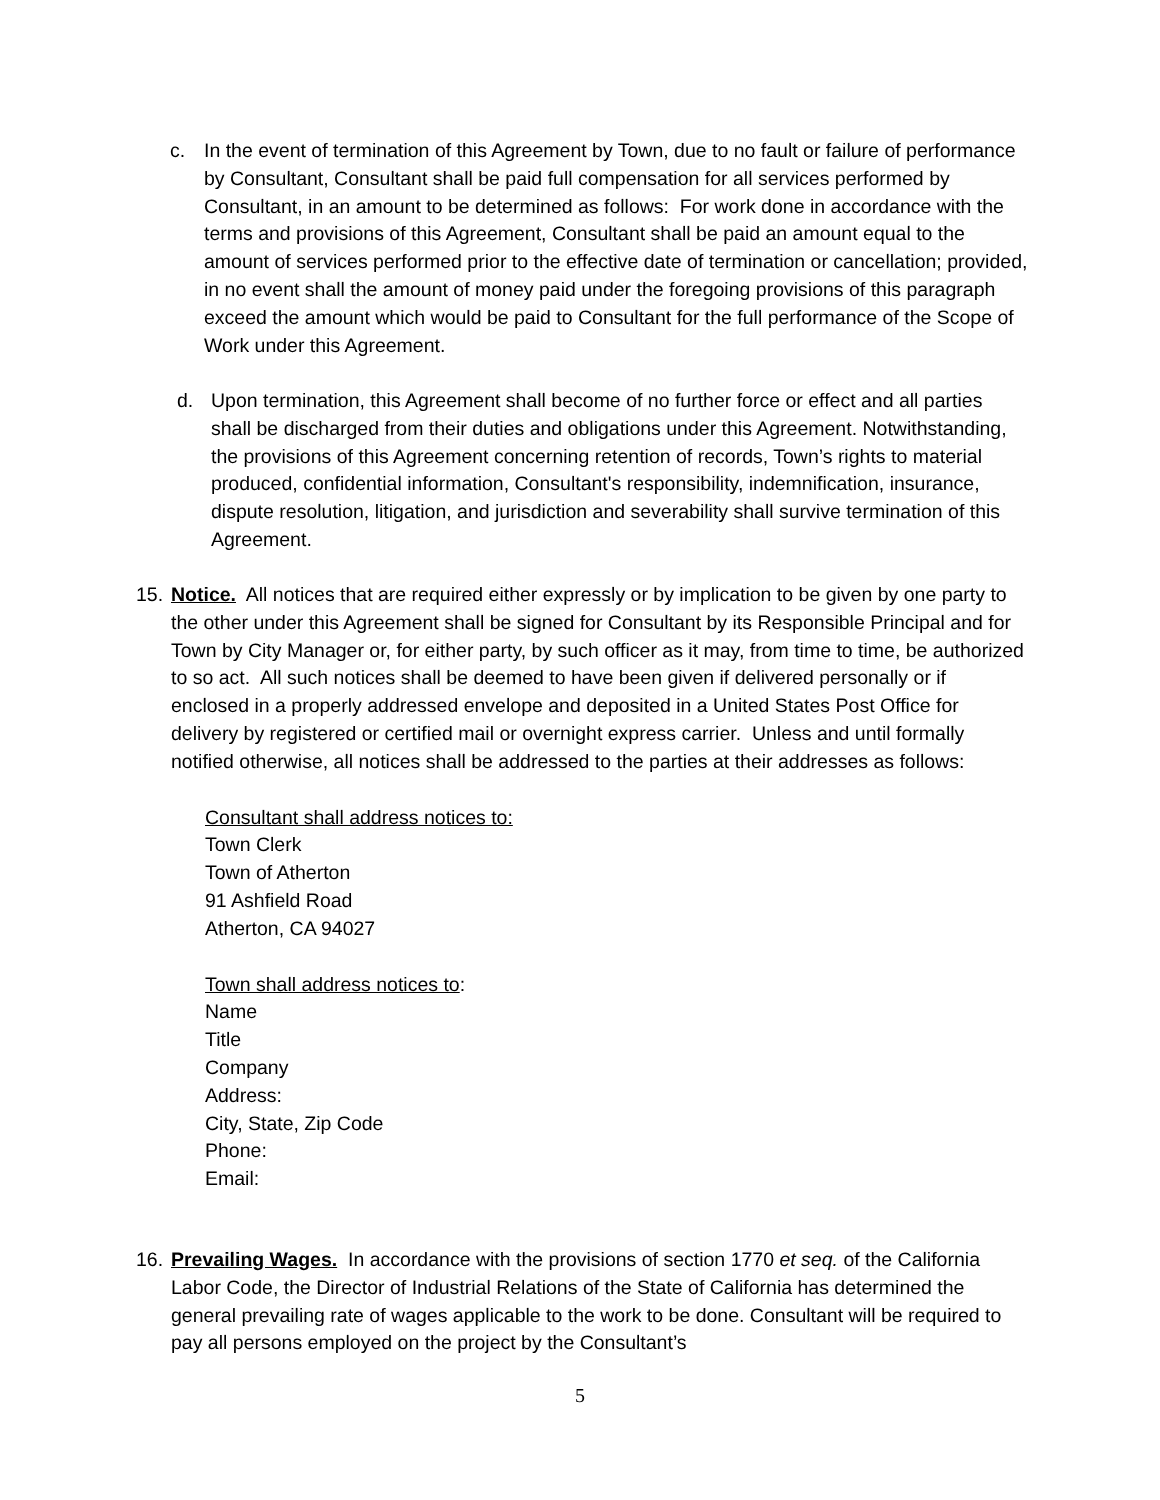c. In the event of termination of this Agreement by Town, due to no fault or failure of performance by Consultant, Consultant shall be paid full compensation for all services performed by Consultant, in an amount to be determined as follows: For work done in accordance with the terms and provisions of this Agreement, Consultant shall be paid an amount equal to the amount of services performed prior to the effective date of termination or cancellation; provided, in no event shall the amount of money paid under the foregoing provisions of this paragraph exceed the amount which would be paid to Consultant for the full performance of the Scope of Work under this Agreement.
d. Upon termination, this Agreement shall become of no further force or effect and all parties shall be discharged from their duties and obligations under this Agreement. Notwithstanding, the provisions of this Agreement concerning retention of records, Town’s rights to material produced, confidential information, Consultant's responsibility, indemnification, insurance, dispute resolution, litigation, and jurisdiction and severability shall survive termination of this Agreement.
15.
Notice. All notices that are required either expressly or by implication to be given by one party to the other under this Agreement shall be signed for Consultant by its Responsible Principal and for Town by City Manager or, for either party, by such officer as it may, from time to time, be authorized to so act. All such notices shall be deemed to have been given if delivered personally or if enclosed in a properly addressed envelope and deposited in a United States Post Office for delivery by registered or certified mail or overnight express carrier. Unless and until formally notified otherwise, all notices shall be addressed to the parties at their addresses as follows:
Consultant shall address notices to:
Town Clerk
Town of Atherton
91 Ashfield Road
Atherton, CA 94027
Town shall address notices to:
Name
Title
Company
Address:
City, State, Zip Code
Phone:
Email:
16.
Prevailing Wages. In accordance with the provisions of section 1770 et seq. of the California Labor Code, the Director of Industrial Relations of the State of California has determined the general prevailing rate of wages applicable to the work to be done. Consultant will be required to pay all persons employed on the project by the Consultant’s
5